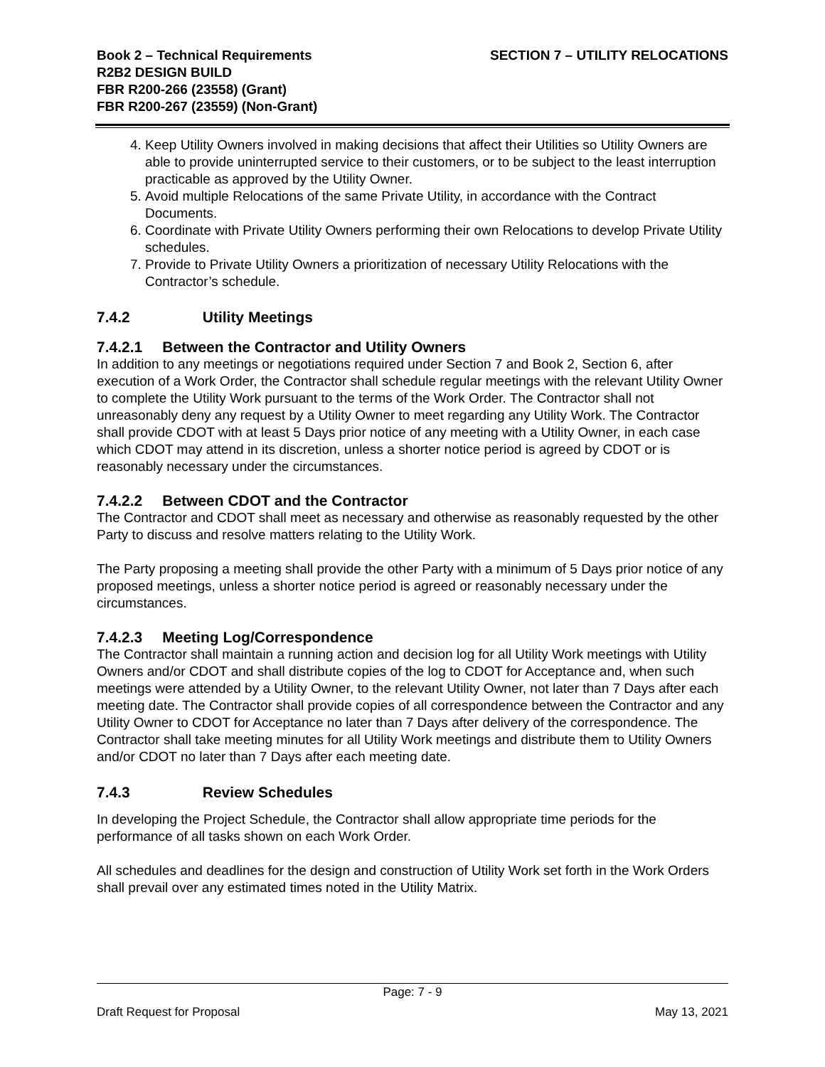Book 2 – Technical Requirements
R2B2 DESIGN BUILD
FBR R200-266 (23558) (Grant)
FBR R200-267 (23559) (Non-Grant)
SECTION 7 – UTILITY RELOCATIONS
4. Keep Utility Owners involved in making decisions that affect their Utilities so Utility Owners are able to provide uninterrupted service to their customers, or to be subject to the least interruption practicable as approved by the Utility Owner.
5. Avoid multiple Relocations of the same Private Utility, in accordance with the Contract Documents.
6. Coordinate with Private Utility Owners performing their own Relocations to develop Private Utility schedules.
7. Provide to Private Utility Owners a prioritization of necessary Utility Relocations with the Contractor’s schedule.
7.4.2 Utility Meetings
7.4.2.1 Between the Contractor and Utility Owners
In addition to any meetings or negotiations required under Section 7 and Book 2, Section 6, after execution of a Work Order, the Contractor shall schedule regular meetings with the relevant Utility Owner to complete the Utility Work pursuant to the terms of the Work Order. The Contractor shall not unreasonably deny any request by a Utility Owner to meet regarding any Utility Work. The Contractor shall provide CDOT with at least 5 Days prior notice of any meeting with a Utility Owner, in each case which CDOT may attend in its discretion, unless a shorter notice period is agreed by CDOT or is reasonably necessary under the circumstances.
7.4.2.2 Between CDOT and the Contractor
The Contractor and CDOT shall meet as necessary and otherwise as reasonably requested by the other Party to discuss and resolve matters relating to the Utility Work.
The Party proposing a meeting shall provide the other Party with a minimum of 5 Days prior notice of any proposed meetings, unless a shorter notice period is agreed or reasonably necessary under the circumstances.
7.4.2.3 Meeting Log/Correspondence
The Contractor shall maintain a running action and decision log for all Utility Work meetings with Utility Owners and/or CDOT and shall distribute copies of the log to CDOT for Acceptance and, when such meetings were attended by a Utility Owner, to the relevant Utility Owner, not later than 7 Days after each meeting date. The Contractor shall provide copies of all correspondence between the Contractor and any Utility Owner to CDOT for Acceptance no later than 7 Days after delivery of the correspondence. The Contractor shall take meeting minutes for all Utility Work meetings and distribute them to Utility Owners and/or CDOT no later than 7 Days after each meeting date.
7.4.3 Review Schedules
In developing the Project Schedule, the Contractor shall allow appropriate time periods for the performance of all tasks shown on each Work Order.
All schedules and deadlines for the design and construction of Utility Work set forth in the Work Orders shall prevail over any estimated times noted in the Utility Matrix.
Page: 7 - 9
Draft Request for Proposal May 13, 2021